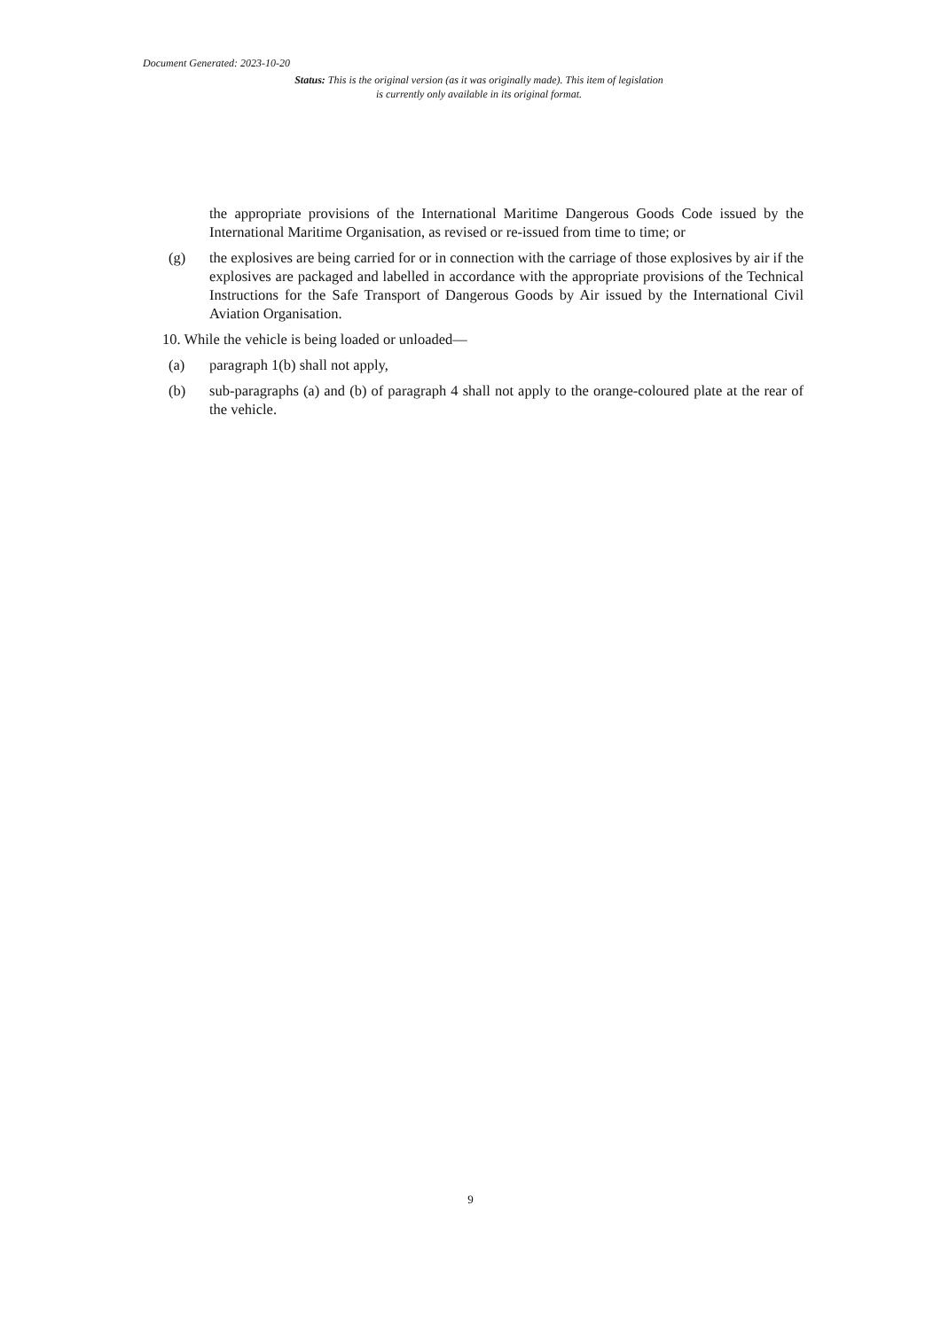Document Generated: 2023-10-20
Status: This is the original version (as it was originally made). This item of legislation is currently only available in its original format.
the appropriate provisions of the International Maritime Dangerous Goods Code issued by the International Maritime Organisation, as revised or re-issued from time to time; or
(g) the explosives are being carried for or in connection with the carriage of those explosives by air if the explosives are packaged and labelled in accordance with the appropriate provisions of the Technical Instructions for the Safe Transport of Dangerous Goods by Air issued by the International Civil Aviation Organisation.
10. While the vehicle is being loaded or unloaded—
(a) paragraph 1(b) shall not apply,
(b) sub-paragraphs (a) and (b) of paragraph 4 shall not apply to the orange-coloured plate at the rear of the vehicle.
9